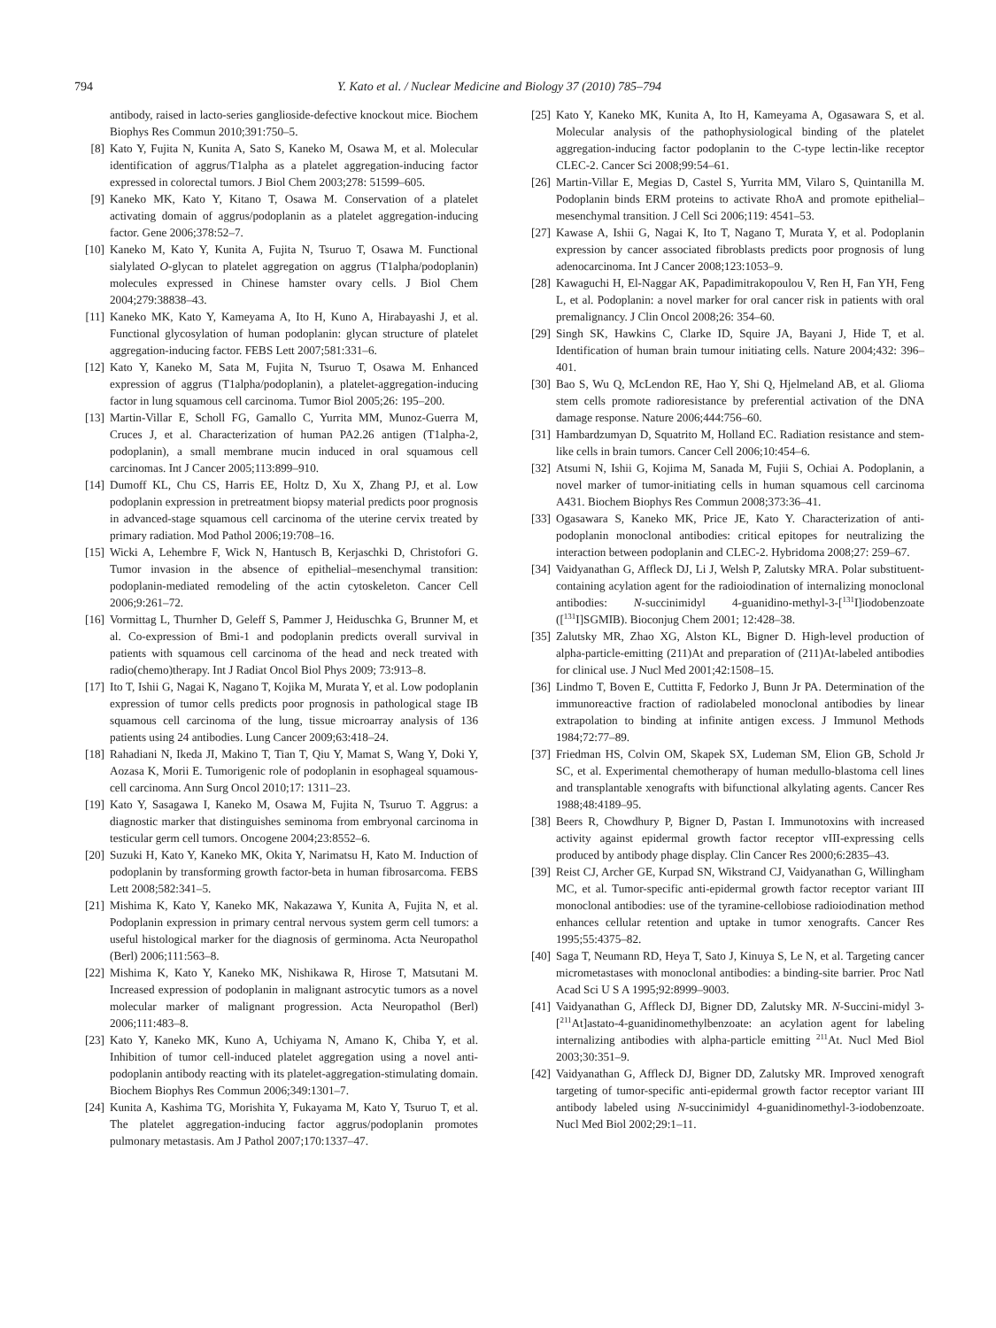794 Y. Kato et al. / Nuclear Medicine and Biology 37 (2010) 785–794
antibody, raised in lacto-series ganglioside-defective knockout mice. Biochem Biophys Res Commun 2010;391:750–5.
[8] Kato Y, Fujita N, Kunita A, Sato S, Kaneko M, Osawa M, et al. Molecular identification of aggrus/T1alpha as a platelet aggregation-inducing factor expressed in colorectal tumors. J Biol Chem 2003;278: 51599–605.
[9] Kaneko MK, Kato Y, Kitano T, Osawa M. Conservation of a platelet activating domain of aggrus/podoplanin as a platelet aggregation-inducing factor. Gene 2006;378:52–7.
[10] Kaneko M, Kato Y, Kunita A, Fujita N, Tsuruo T, Osawa M. Functional sialylated O-glycan to platelet aggregation on aggrus (T1alpha/podoplanin) molecules expressed in Chinese hamster ovary cells. J Biol Chem 2004;279:38838–43.
[11] Kaneko MK, Kato Y, Kameyama A, Ito H, Kuno A, Hirabayashi J, et al. Functional glycosylation of human podoplanin: glycan structure of platelet aggregation-inducing factor. FEBS Lett 2007;581:331–6.
[12] Kato Y, Kaneko M, Sata M, Fujita N, Tsuruo T, Osawa M. Enhanced expression of aggrus (T1alpha/podoplanin), a platelet-aggregation-inducing factor in lung squamous cell carcinoma. Tumor Biol 2005;26: 195–200.
[13] Martin-Villar E, Scholl FG, Gamallo C, Yurrita MM, Munoz-Guerra M, Cruces J, et al. Characterization of human PA2.26 antigen (T1alpha-2, podoplanin), a small membrane mucin induced in oral squamous cell carcinomas. Int J Cancer 2005;113:899–910.
[14] Dumoff KL, Chu CS, Harris EE, Holtz D, Xu X, Zhang PJ, et al. Low podoplanin expression in pretreatment biopsy material predicts poor prognosis in advanced-stage squamous cell carcinoma of the uterine cervix treated by primary radiation. Mod Pathol 2006;19:708–16.
[15] Wicki A, Lehembre F, Wick N, Hantusch B, Kerjaschki D, Christofori G. Tumor invasion in the absence of epithelial–mesenchymal transition: podoplanin-mediated remodeling of the actin cytoskeleton. Cancer Cell 2006;9:261–72.
[16] Vormittag L, Thurnher D, Geleff S, Pammer J, Heiduschka G, Brunner M, et al. Co-expression of Bmi-1 and podoplanin predicts overall survival in patients with squamous cell carcinoma of the head and neck treated with radio(chemo)therapy. Int J Radiat Oncol Biol Phys 2009; 73:913–8.
[17] Ito T, Ishii G, Nagai K, Nagano T, Kojika M, Murata Y, et al. Low podoplanin expression of tumor cells predicts poor prognosis in pathological stage IB squamous cell carcinoma of the lung, tissue microarray analysis of 136 patients using 24 antibodies. Lung Cancer 2009;63:418–24.
[18] Rahadiani N, Ikeda JI, Makino T, Tian T, Qiu Y, Mamat S, Wang Y, Doki Y, Aozasa K, Morii E. Tumorigenic role of podoplanin in esophageal squamous-cell carcinoma. Ann Surg Oncol 2010;17: 1311–23.
[19] Kato Y, Sasagawa I, Kaneko M, Osawa M, Fujita N, Tsuruo T. Aggrus: a diagnostic marker that distinguishes seminoma from embryonal carcinoma in testicular germ cell tumors. Oncogene 2004;23:8552–6.
[20] Suzuki H, Kato Y, Kaneko MK, Okita Y, Narimatsu H, Kato M. Induction of podoplanin by transforming growth factor-beta in human fibrosarcoma. FEBS Lett 2008;582:341–5.
[21] Mishima K, Kato Y, Kaneko MK, Nakazawa Y, Kunita A, Fujita N, et al. Podoplanin expression in primary central nervous system germ cell tumors: a useful histological marker for the diagnosis of germinoma. Acta Neuropathol (Berl) 2006;111:563–8.
[22] Mishima K, Kato Y, Kaneko MK, Nishikawa R, Hirose T, Matsutani M. Increased expression of podoplanin in malignant astrocytic tumors as a novel molecular marker of malignant progression. Acta Neuropathol (Berl) 2006;111:483–8.
[23] Kato Y, Kaneko MK, Kuno A, Uchiyama N, Amano K, Chiba Y, et al. Inhibition of tumor cell-induced platelet aggregation using a novel anti-podoplanin antibody reacting with its platelet-aggregation-stimulating domain. Biochem Biophys Res Commun 2006;349:1301–7.
[24] Kunita A, Kashima TG, Morishita Y, Fukayama M, Kato Y, Tsuruo T, et al. The platelet aggregation-inducing factor aggrus/podoplanin promotes pulmonary metastasis. Am J Pathol 2007;170:1337–47.
[25] Kato Y, Kaneko MK, Kunita A, Ito H, Kameyama A, Ogasawara S, et al. Molecular analysis of the pathophysiological binding of the platelet aggregation-inducing factor podoplanin to the C-type lectin-like receptor CLEC-2. Cancer Sci 2008;99:54–61.
[26] Martin-Villar E, Megias D, Castel S, Yurrita MM, Vilaro S, Quintanilla M. Podoplanin binds ERM proteins to activate RhoA and promote epithelial– mesenchymal transition. J Cell Sci 2006;119: 4541–53.
[27] Kawase A, Ishii G, Nagai K, Ito T, Nagano T, Murata Y, et al. Podoplanin expression by cancer associated fibroblasts predicts poor prognosis of lung adenocarcinoma. Int J Cancer 2008;123:1053–9.
[28] Kawaguchi H, El-Naggar AK, Papadimitrakopoulou V, Ren H, Fan YH, Feng L, et al. Podoplanin: a novel marker for oral cancer risk in patients with oral premalignancy. J Clin Oncol 2008;26: 354–60.
[29] Singh SK, Hawkins C, Clarke ID, Squire JA, Bayani J, Hide T, et al. Identification of human brain tumour initiating cells. Nature 2004;432: 396–401.
[30] Bao S, Wu Q, McLendon RE, Hao Y, Shi Q, Hjelmeland AB, et al. Glioma stem cells promote radioresistance by preferential activation of the DNA damage response. Nature 2006;444:756–60.
[31] Hambardzumyan D, Squatrito M, Holland EC. Radiation resistance and stem-like cells in brain tumors. Cancer Cell 2006;10:454–6.
[32] Atsumi N, Ishii G, Kojima M, Sanada M, Fujii S, Ochiai A. Podoplanin, a novel marker of tumor-initiating cells in human squamous cell carcinoma A431. Biochem Biophys Res Commun 2008;373:36–41.
[33] Ogasawara S, Kaneko MK, Price JE, Kato Y. Characterization of anti-podoplanin monoclonal antibodies: critical epitopes for neutralizing the interaction between podoplanin and CLEC-2. Hybridoma 2008;27: 259–67.
[34] Vaidyanathan G, Affleck DJ, Li J, Welsh P, Zalutsky MRA. Polar substituent-containing acylation agent for the radioiodination of internalizing monoclonal antibodies: N-succinimidyl 4-guanidino-methyl-3-[<sup>131</sup>I]iodobenzoate ([<sup>131</sup>I]SGMIB). Bioconjug Chem 2001; 12:428–38.
[35] Zalutsky MR, Zhao XG, Alston KL, Bigner D. High-level production of alpha-particle-emitting (211)At and preparation of (211)At-labeled antibodies for clinical use. J Nucl Med 2001;42:1508–15.
[36] Lindmo T, Boven E, Cuttitta F, Fedorko J, Bunn Jr PA. Determination of the immunoreactive fraction of radiolabeled monoclonal antibodies by linear extrapolation to binding at infinite antigen excess. J Immunol Methods 1984;72:77–89.
[37] Friedman HS, Colvin OM, Skapek SX, Ludeman SM, Elion GB, Schold Jr SC, et al. Experimental chemotherapy of human medullo-blastoma cell lines and transplantable xenografts with bifunctional alkylating agents. Cancer Res 1988;48:4189–95.
[38] Beers R, Chowdhury P, Bigner D, Pastan I. Immunotoxins with increased activity against epidermal growth factor receptor vIII-expressing cells produced by antibody phage display. Clin Cancer Res 2000;6:2835–43.
[39] Reist CJ, Archer GE, Kurpad SN, Wikstrand CJ, Vaidyanathan G, Willingham MC, et al. Tumor-specific anti-epidermal growth factor receptor variant III monoclonal antibodies: use of the tyramine-cellobiose radioiodination method enhances cellular retention and uptake in tumor xenografts. Cancer Res 1995;55:4375–82.
[40] Saga T, Neumann RD, Heya T, Sato J, Kinuya S, Le N, et al. Targeting cancer micrometastases with monoclonal antibodies: a binding-site barrier. Proc Natl Acad Sci U S A 1995;92:8999–9003.
[41] Vaidyanathan G, Affleck DJ, Bigner DD, Zalutsky MR. N-Succini-midyl 3-[<sup>211</sup>At]astato-4-guanidinomethylbenzoate: an acylation agent for labeling internalizing antibodies with alpha-particle emitting <sup>211</sup>At. Nucl Med Biol 2003;30:351–9.
[42] Vaidyanathan G, Affleck DJ, Bigner DD, Zalutsky MR. Improved xenograft targeting of tumor-specific anti-epidermal growth factor receptor variant III antibody labeled using N-succinimidyl 4-guanidinomethyl-3-iodobenzoate. Nucl Med Biol 2002;29:1–11.